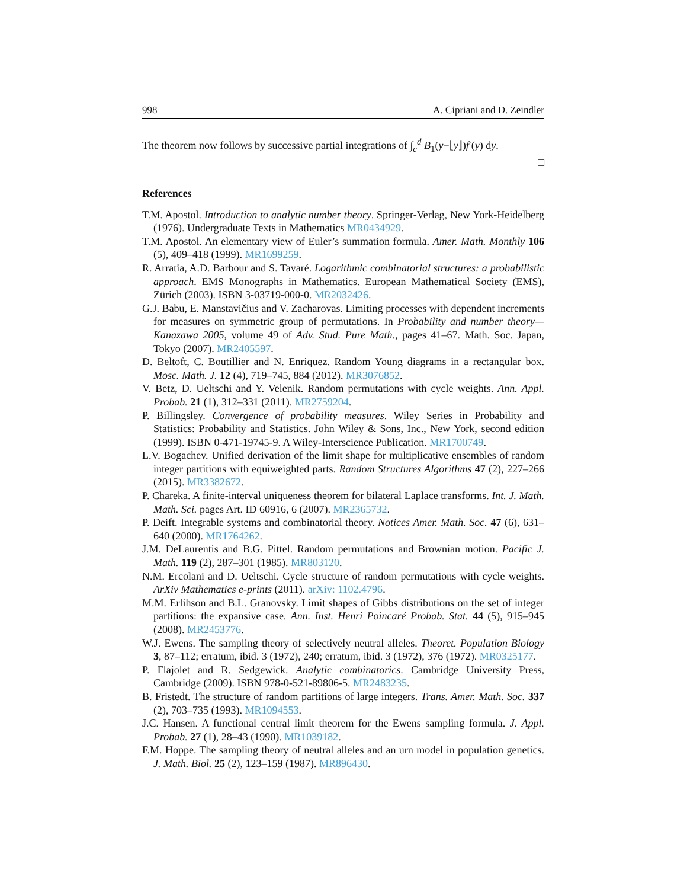998 A. Cipriani and D. Zeindler
The theorem now follows by successive partial integrations of ∫<sub>c</sub><sup>d</sup> B<sub>1</sub>(y−⌊y⌋)f′(y) dy.
□
References
T.M. Apostol. Introduction to analytic number theory. Springer-Verlag, New York-Heidelberg (1976). Undergraduate Texts in Mathematics MR0434929.
T.M. Apostol. An elementary view of Euler’s summation formula. Amer. Math. Monthly 106 (5), 409–418 (1999). MR1699259.
R. Arratia, A.D. Barbour and S. Tavaré. Logarithmic combinatorial structures: a probabilistic approach. EMS Monographs in Mathematics. European Mathematical Society (EMS), Zürich (2003). ISBN 3-03719-000-0. MR2032426.
G.J. Babu, E. Manstavičius and V. Zacharovas. Limiting processes with dependent increments for measures on symmetric group of permutations. In Probability and number theory—Kanazawa 2005, volume 49 of Adv. Stud. Pure Math., pages 41–67. Math. Soc. Japan, Tokyo (2007). MR2405597.
D. Beltoft, C. Boutillier and N. Enriquez. Random Young diagrams in a rectangular box. Mosc. Math. J. 12 (4), 719–745, 884 (2012). MR3076852.
V. Betz, D. Ueltschi and Y. Velenik. Random permutations with cycle weights. Ann. Appl. Probab. 21 (1), 312–331 (2011). MR2759204.
P. Billingsley. Convergence of probability measures. Wiley Series in Probability and Statistics: Probability and Statistics. John Wiley & Sons, Inc., New York, second edition (1999). ISBN 0-471-19745-9. A Wiley-Interscience Publication. MR1700749.
L.V. Bogachev. Unified derivation of the limit shape for multiplicative ensembles of random integer partitions with equiweighted parts. Random Structures Algorithms 47 (2), 227–266 (2015). MR3382672.
P. Chareka. A finite-interval uniqueness theorem for bilateral Laplace transforms. Int. J. Math. Math. Sci. pages Art. ID 60916, 6 (2007). MR2365732.
P. Deift. Integrable systems and combinatorial theory. Notices Amer. Math. Soc. 47 (6), 631–640 (2000). MR1764262.
J.M. DeLaurentis and B.G. Pittel. Random permutations and Brownian motion. Pacific J. Math. 119 (2), 287–301 (1985). MR803120.
N.M. Ercolani and D. Ueltschi. Cycle structure of random permutations with cycle weights. ArXiv Mathematics e-prints (2011). arXiv: 1102.4796.
M.M. Erlihson and B.L. Granovsky. Limit shapes of Gibbs distributions on the set of integer partitions: the expansive case. Ann. Inst. Henri Poincaré Probab. Stat. 44 (5), 915–945 (2008). MR2453776.
W.J. Ewens. The sampling theory of selectively neutral alleles. Theoret. Population Biology 3, 87–112; erratum, ibid. 3 (1972), 240; erratum, ibid. 3 (1972), 376 (1972). MR0325177.
P. Flajolet and R. Sedgewick. Analytic combinatorics. Cambridge University Press, Cambridge (2009). ISBN 978-0-521-89806-5. MR2483235.
B. Fristedt. The structure of random partitions of large integers. Trans. Amer. Math. Soc. 337 (2), 703–735 (1993). MR1094553.
J.C. Hansen. A functional central limit theorem for the Ewens sampling formula. J. Appl. Probab. 27 (1), 28–43 (1990). MR1039182.
F.M. Hoppe. The sampling theory of neutral alleles and an urn model in population genetics. J. Math. Biol. 25 (2), 123–159 (1987). MR896430.